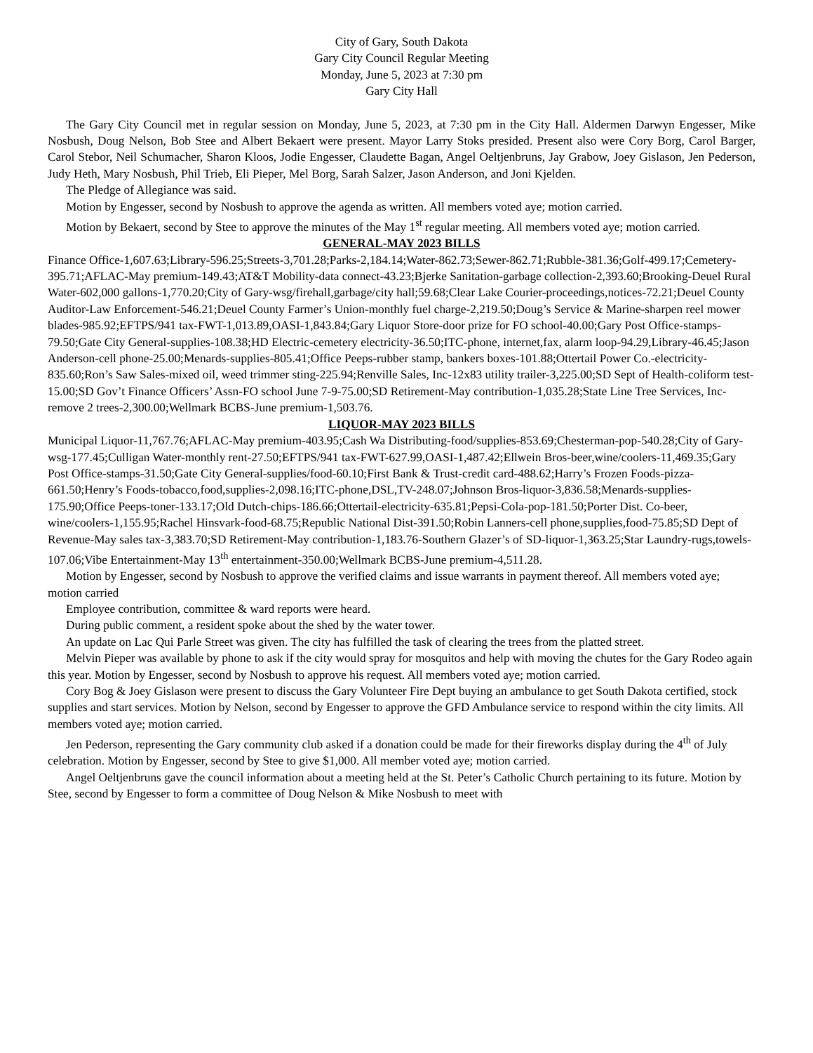City of Gary, South Dakota
Gary City Council Regular Meeting
Monday, June 5, 2023 at 7:30 pm
Gary City Hall
The Gary City Council met in regular session on Monday, June 5, 2023, at 7:30 pm in the City Hall. Aldermen Darwyn Engesser, Mike Nosbush, Doug Nelson, Bob Stee and Albert Bekaert were present. Mayor Larry Stoks presided. Present also were Cory Borg, Carol Barger, Carol Stebor, Neil Schumacher, Sharon Kloos, Jodie Engesser, Claudette Bagan, Angel Oeltjenbruns, Jay Grabow, Joey Gislason, Jen Pederson, Judy Heth, Mary Nosbush, Phil Trieb, Eli Pieper, Mel Borg, Sarah Salzer, Jason Anderson, and Joni Kjelden.
The Pledge of Allegiance was said.
Motion by Engesser, second by Nosbush to approve the agenda as written. All members voted aye; motion carried.
Motion by Bekaert, second by Stee to approve the minutes of the May 1<sup>st</sup> regular meeting. All members voted aye; motion carried.
GENERAL-MAY 2023 BILLS
Finance Office-1,607.63;Library-596.25;Streets-3,701.28;Parks-2,184.14;Water-862.73;Sewer-862.71;Rubble-381.36;Golf-499.17;Cemetery-395.71;AFLAC-May premium-149.43;AT&T Mobility-data connect-43.23;Bjerke Sanitation-garbage collection-2,393.60;Brooking-Deuel Rural Water-602,000 gallons-1,770.20;City of Gary-wsg/firehall,garbage/city hall;59.68;Clear Lake Courier-proceedings,notices-72.21;Deuel County Auditor-Law Enforcement-546.21;Deuel County Farmer’s Union-monthly fuel charge-2,219.50;Doug’s Service & Marine-sharpen reel mower blades-985.92;EFTPS/941 tax-FWT-1,013.89,OASI-1,843.84;Gary Liquor Store-door prize for FO school-40.00;Gary Post Office-stamps-79.50;Gate City General-supplies-108.38;HD Electric-cemetery electricity-36.50;ITC-phone, internet,fax, alarm loop-94.29,Library-46.45;Jason Anderson-cell phone-25.00;Menards-supplies-805.41;Office Peeps-rubber stamp, bankers boxes-101.88;Ottertail Power Co.-electricity-835.60;Ron’s Saw Sales-mixed oil, weed trimmer sting-225.94;Renville Sales, Inc-12x83 utility trailer-3,225.00;SD Sept of Health-coliform test-15.00;SD Gov’t Finance Officers’ Assn-FO school June 7-9-75.00;SD Retirement-May contribution-1,035.28;State Line Tree Services, Inc-remove 2 trees-2,300.00;Wellmark BCBS-June premium-1,503.76.
LIQUOR-MAY 2023 BILLS
Municipal Liquor-11,767.76;AFLAC-May premium-403.95;Cash Wa Distributing-food/supplies-853.69;Chesterman-pop-540.28;City of Gary-wsg-177.45;Culligan Water-monthly rent-27.50;EFTPS/941 tax-FWT-627.99,OASI-1,487.42;Ellwein Bros-beer,wine/coolers-11,469.35;Gary Post Office-stamps-31.50;Gate City General-supplies/food-60.10;First Bank & Trust-credit card-488.62;Harry’s Frozen Foods-pizza-661.50;Henry’s Foods-tobacco,food,supplies-2,098.16;ITC-phone,DSL,TV-248.07;Johnson Bros-liquor-3,836.58;Menards-supplies-175.90;Office Peeps-toner-133.17;Old Dutch-chips-186.66;Ottertail-electricity-635.81;Pepsi-Cola-pop-181.50;Porter Dist. Co-beer, wine/coolers-1,155.95;Rachel Hinsvark-food-68.75;Republic National Dist-391.50;Robin Lanners-cell phone,supplies,food-75.85;SD Dept of Revenue-May sales tax-3,383.70;SD Retirement-May contribution-1,183.76-Southern Glazer’s of SD-liquor-1,363.25;Star Laundry-rugs,towels-107.06;Vibe Entertainment-May 13<sup>th</sup> entertainment-350.00;Wellmark BCBS-June premium-4,511.28.
Motion by Engesser, second by Nosbush to approve the verified claims and issue warrants in payment thereof. All members voted aye; motion carried
Employee contribution, committee & ward reports were heard.
During public comment, a resident spoke about the shed by the water tower.
An update on Lac Qui Parle Street was given. The city has fulfilled the task of clearing the trees from the platted street.
Melvin Pieper was available by phone to ask if the city would spray for mosquitos and help with moving the chutes for the Gary Rodeo again this year. Motion by Engesser, second by Nosbush to approve his request. All members voted aye; motion carried.
Cory Bog & Joey Gislason were present to discuss the Gary Volunteer Fire Dept buying an ambulance to get South Dakota certified, stock supplies and start services. Motion by Nelson, second by Engesser to approve the GFD Ambulance service to respond within the city limits. All members voted aye; motion carried.
Jen Pederson, representing the Gary community club asked if a donation could be made for their fireworks display during the 4<sup>th</sup> of July celebration. Motion by Engesser, second by Stee to give $1,000. All member voted aye; motion carried.
Angel Oeltjenbruns gave the council information about a meeting held at the St. Peter’s Catholic Church pertaining to its future. Motion by Stee, second by Engesser to form a committee of Doug Nelson & Mike Nosbush to meet with